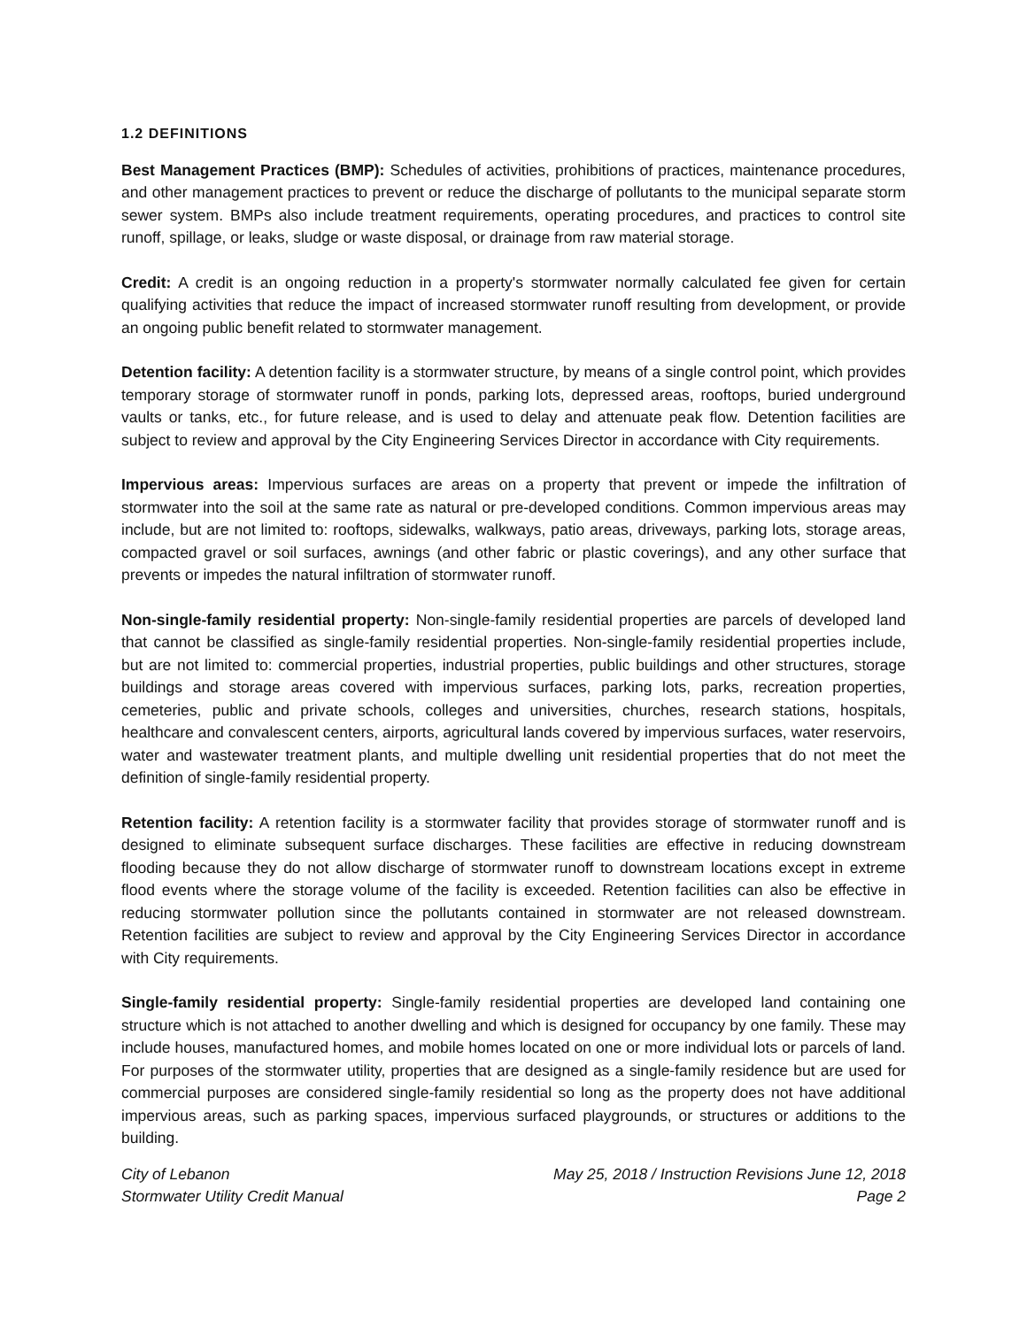1.2 DEFINITIONS
Best Management Practices (BMP): Schedules of activities, prohibitions of practices, maintenance procedures, and other management practices to prevent or reduce the discharge of pollutants to the municipal separate storm sewer system. BMPs also include treatment requirements, operating procedures, and practices to control site runoff, spillage, or leaks, sludge or waste disposal, or drainage from raw material storage.
Credit: A credit is an ongoing reduction in a property's stormwater normally calculated fee given for certain qualifying activities that reduce the impact of increased stormwater runoff resulting from development, or provide an ongoing public benefit related to stormwater management.
Detention facility: A detention facility is a stormwater structure, by means of a single control point, which provides temporary storage of stormwater runoff in ponds, parking lots, depressed areas, rooftops, buried underground vaults or tanks, etc., for future release, and is used to delay and attenuate peak flow. Detention facilities are subject to review and approval by the City Engineering Services Director in accordance with City requirements.
Impervious areas: Impervious surfaces are areas on a property that prevent or impede the infiltration of stormwater into the soil at the same rate as natural or pre-developed conditions. Common impervious areas may include, but are not limited to: rooftops, sidewalks, walkways, patio areas, driveways, parking lots, storage areas, compacted gravel or soil surfaces, awnings (and other fabric or plastic coverings), and any other surface that prevents or impedes the natural infiltration of stormwater runoff.
Non-single-family residential property: Non-single-family residential properties are parcels of developed land that cannot be classified as single-family residential properties. Non-single-family residential properties include, but are not limited to: commercial properties, industrial properties, public buildings and other structures, storage buildings and storage areas covered with impervious surfaces, parking lots, parks, recreation properties, cemeteries, public and private schools, colleges and universities, churches, research stations, hospitals, healthcare and convalescent centers, airports, agricultural lands covered by impervious surfaces, water reservoirs, water and wastewater treatment plants, and multiple dwelling unit residential properties that do not meet the definition of single-family residential property.
Retention facility: A retention facility is a stormwater facility that provides storage of stormwater runoff and is designed to eliminate subsequent surface discharges. These facilities are effective in reducing downstream flooding because they do not allow discharge of stormwater runoff to downstream locations except in extreme flood events where the storage volume of the facility is exceeded. Retention facilities can also be effective in reducing stormwater pollution since the pollutants contained in stormwater are not released downstream. Retention facilities are subject to review and approval by the City Engineering Services Director in accordance with City requirements.
Single-family residential property: Single-family residential properties are developed land containing one structure which is not attached to another dwelling and which is designed for occupancy by one family. These may include houses, manufactured homes, and mobile homes located on one or more individual lots or parcels of land. For purposes of the stormwater utility, properties that are designed as a single-family residence but are used for commercial purposes are considered single-family residential so long as the property does not have additional impervious areas, such as parking spaces, impervious surfaced playgrounds, or structures or additions to the building.
City of Lebanon
Stormwater Utility Credit Manual
May 25, 2018 / Instruction Revisions June 12, 2018
Page 2